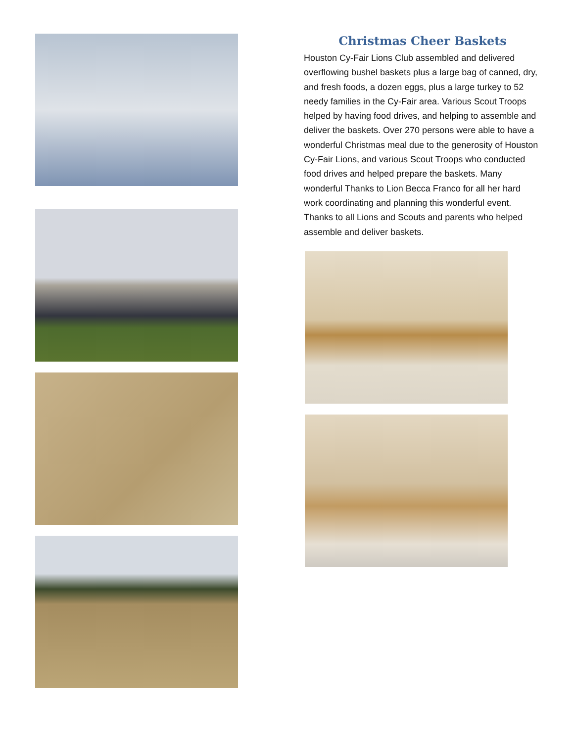Christmas Cheer Baskets
Houston Cy-Fair Lions Club assembled and delivered overflowing bushel baskets plus a large bag of canned, dry, and fresh foods, a dozen eggs, plus a large turkey to 52 needy families in the Cy-Fair area. Various Scout Troops helped by having food drives, and helping to assemble and deliver the baskets. Over 270 persons were able to have a wonderful Christmas meal due to the generosity of Houston Cy-Fair Lions, and various Scout Troops who conducted food drives and helped prepare the baskets. Many wonderful Thanks to Lion Becca Franco for all her hard work coordinating and planning this wonderful event. Thanks to all Lions and Scouts and parents who helped assemble and deliver baskets.